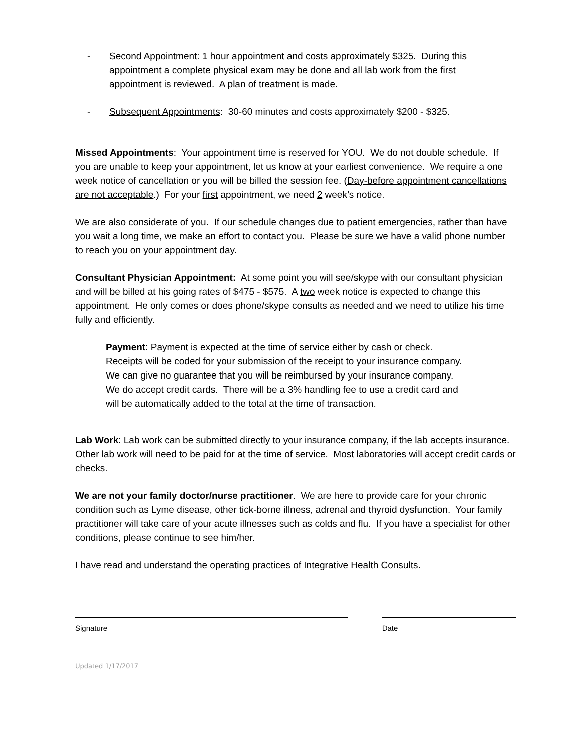- Second Appointment: 1 hour appointment and costs approximately $325. During this appointment a complete physical exam may be done and all lab work from the first appointment is reviewed. A plan of treatment is made.
- Subsequent Appointments: 30-60 minutes and costs approximately $200 - $325.
Missed Appointments: Your appointment time is reserved for YOU. We do not double schedule. If you are unable to keep your appointment, let us know at your earliest convenience. We require a one week notice of cancellation or you will be billed the session fee. (Day-before appointment cancellations are not acceptable.) For your first appointment, we need 2 week’s notice.
We are also considerate of you. If our schedule changes due to patient emergencies, rather than have you wait a long time, we make an effort to contact you. Please be sure we have a valid phone number to reach you on your appointment day.
Consultant Physician Appointment: At some point you will see/skype with our consultant physician and will be billed at his going rates of $475 - $575. A two week notice is expected to change this appointment. He only comes or does phone/skype consults as needed and we need to utilize his time fully and efficiently.
Payment: Payment is expected at the time of service either by cash or check. Receipts will be coded for your submission of the receipt to your insurance company. We can give no guarantee that you will be reimbursed by your insurance company. We do accept credit cards. There will be a 3% handling fee to use a credit card and will be automatically added to the total at the time of transaction.
Lab Work: Lab work can be submitted directly to your insurance company, if the lab accepts insurance. Other lab work will need to be paid for at the time of service. Most laboratories will accept credit cards or checks.
We are not your family doctor/nurse practitioner. We are here to provide care for your chronic condition such as Lyme disease, other tick-borne illness, adrenal and thyroid dysfunction. Your family practitioner will take care of your acute illnesses such as colds and flu. If you have a specialist for other conditions, please continue to see him/her.
I have read and understand the operating practices of Integrative Health Consults.
Signature Date
Updated 1/17/2017